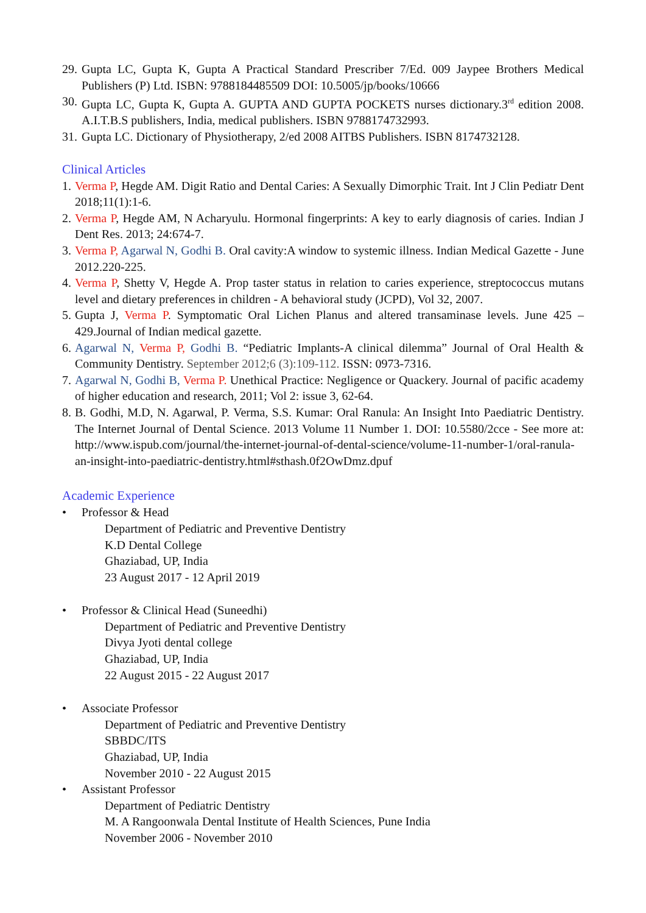29. Gupta LC, Gupta K, Gupta A Practical Standard Prescriber 7/Ed. 009 Jaypee Brothers Medical Publishers (P) Ltd. ISBN: 9788184485509 DOI: 10.5005/jp/books/10666
30. Gupta LC, Gupta K, Gupta A. GUPTA AND GUPTA POCKETS nurses dictionary.3<sup>rd</sup> edition 2008. A.I.T.B.S publishers, India, medical publishers. ISBN 9788174732993.
31. Gupta LC. Dictionary of Physiotherapy, 2/ed 2008 AITBS Publishers. ISBN 8174732128.
Clinical Articles
1. Verma P, Hegde AM. Digit Ratio and Dental Caries: A Sexually Dimorphic Trait. Int J Clin Pediatr Dent 2018;11(1):1-6.
2. Verma P, Hegde AM, N Acharyulu. Hormonal fingerprints: A key to early diagnosis of caries. Indian J Dent Res. 2013; 24:674-7.
3. Verma P, Agarwal N, Godhi B. Oral cavity:A window to systemic illness. Indian Medical Gazette - June 2012.220-225.
4. Verma P, Shetty V, Hegde A. Prop taster status in relation to caries experience, streptococcus mutans level and dietary preferences in children - A behavioral study (JCPD), Vol 32, 2007.
5. Gupta J, Verma P. Symptomatic Oral Lichen Planus and altered transaminase levels. June 425 – 429.Journal of Indian medical gazette.
6. Agarwal N, Verma P, Godhi B. “Pediatric Implants-A clinical dilemma” Journal of Oral Health & Community Dentistry. September 2012;6 (3):109-112. ISSN: 0973-7316.
7. Agarwal N, Godhi B, Verma P. Unethical Practice: Negligence or Quackery. Journal of pacific academy of higher education and research, 2011; Vol 2: issue 3, 62-64.
8. B. Godhi, M.D, N. Agarwal, P. Verma, S.S. Kumar: Oral Ranula: An Insight Into Paediatric Dentistry. The Internet Journal of Dental Science. 2013 Volume 11 Number 1. DOI: 10.5580/2cce - See more at: http://www.ispub.com/journal/the-internet-journal-of-dental-science/volume-11-number-1/oral-ranula-an-insight-into-paediatric-dentistry.html#sthash.0f2OwDmz.dpuf
Academic Experience
• Professor & Head
Department of Pediatric and Preventive Dentistry
K.D Dental College
Ghaziabad, UP, India
23 August 2017 - 12 April 2019
• Professor & Clinical Head (Suneedhi)
Department of Pediatric and Preventive Dentistry
Divya Jyoti dental college
Ghaziabad, UP, India
22 August 2015 - 22 August 2017
• Associate Professor
Department of Pediatric and Preventive Dentistry
SBBDC/ITS
Ghaziabad, UP, India
November 2010 - 22 August 2015
• Assistant Professor
Department of Pediatric Dentistry
M. A Rangoonwala Dental Institute of Health Sciences, Pune India
November 2006 - November 2010